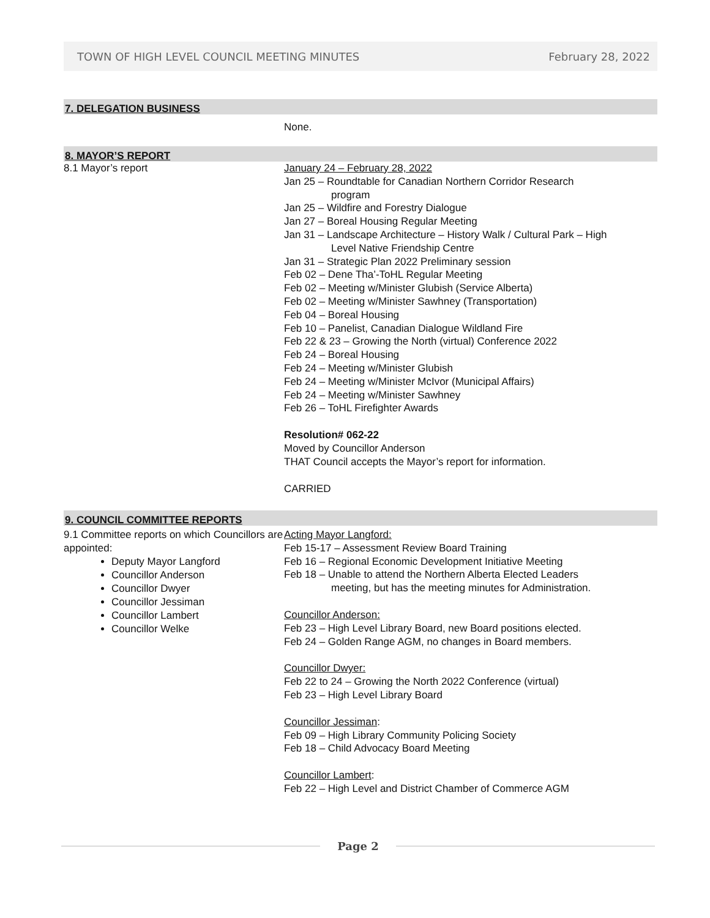TOWN OF HIGH LEVEL COUNCIL MEETING MINUTES February 28, 2022
7. DELEGATION BUSINESS
None.
8. MAYOR’S REPORT
8.1 Mayor’s report
January 24 – February 28, 2022
Jan 25 – Roundtable for Canadian Northern Corridor Research
program
Jan 25 – Wildfire and Forestry Dialogue
Jan 27 – Boreal Housing Regular Meeting
Jan 31 – Landscape Architecture – History Walk / Cultural Park – High
Level Native Friendship Centre
Jan 31 – Strategic Plan 2022 Preliminary session
Feb 02 – Dene Tha’-ToHL Regular Meeting
Feb 02 – Meeting w/Minister Glubish (Service Alberta)
Feb 02 – Meeting w/Minister Sawhney (Transportation)
Feb 04 – Boreal Housing
Feb 10 – Panelist, Canadian Dialogue Wildland Fire
Feb 22 & 23 – Growing the North (virtual) Conference 2022
Feb 24 – Boreal Housing
Feb 24 – Meeting w/Minister Glubish
Feb 24 – Meeting w/Minister McIvor (Municipal Affairs)
Feb 24 – Meeting w/Minister Sawhney
Feb 26 – ToHL Firefighter Awards
Resolution# 062-22
Moved by Councillor Anderson
THAT Council accepts the Mayor’s report for information.
CARRIED
9. COUNCIL COMMITTEE REPORTS
9.1 Committee reports on which Councillors are appointed:
Deputy Mayor Langford
Councillor Anderson
Councillor Dwyer
Councillor Jessiman
Councillor Lambert
Councillor Welke
Acting Mayor Langford:
Feb 15-17 – Assessment Review Board Training
Feb 16 – Regional Economic Development Initiative Meeting
Feb 18 – Unable to attend the Northern Alberta Elected Leaders
meeting, but has the meeting minutes for Administration.
Councillor Anderson:
Feb 23 – High Level Library Board, new Board positions elected.
Feb 24 – Golden Range AGM, no changes in Board members.
Councillor Dwyer:
Feb 22 to 24 – Growing the North 2022 Conference (virtual)
Feb 23 – High Level Library Board
Councillor Jessiman:
Feb 09 – High Library Community Policing Society
Feb 18 – Child Advocacy Board Meeting
Councillor Lambert:
Feb 22 – High Level and District Chamber of Commerce AGM
Page 2